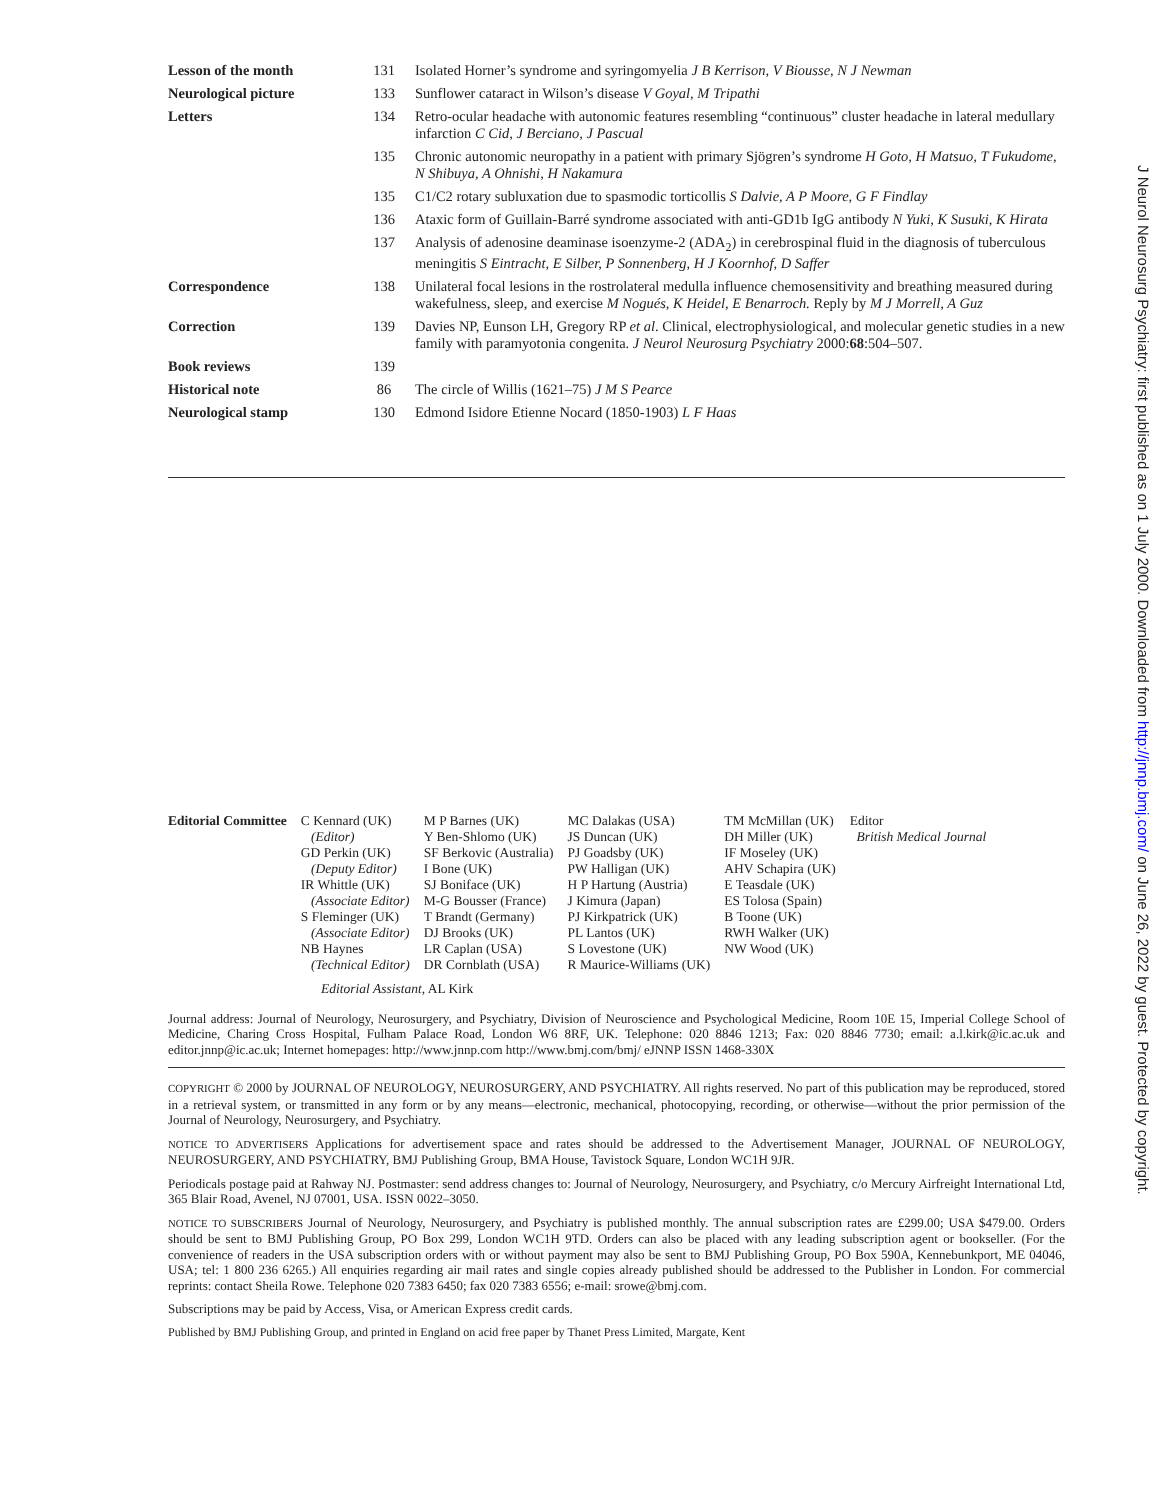| Lesson of the month | 131 | Isolated Horner’s syndrome and syringomyelia J B Kerrison, V Biousse, N J Newman |
| Neurological picture | 133 | Sunflower cataract in Wilson’s disease V Goyal, M Tripathi |
| Letters | 134 | Retro-ocular headache with autonomic features resembling “continuous” cluster headache in lateral medullary infarction C Cid, J Berciano, J Pascual |
| | 135 | Chronic autonomic neuropathy in a patient with primary Sjögren’s syndrome H Goto, H Matsuo, T Fukudome, N Shibuya, A Ohnishi, H Nakamura |
| | 135 | C1/C2 rotary subluxation due to spasmodic torticollis S Dalvie, A P Moore, G F Findlay |
| | 136 | Ataxic form of Guillain-Barré syndrome associated with anti-GD1b IgG antibody N Yuki, K Susuki, K Hirata |
| | 137 | Analysis of adenosine deaminase isoenzyme-2 (ADA<sub>2</sub>) in cerebrospinal fluid in the diagnosis of tuberculous meningitis S Eintracht, E Silber, P Sonnenberg, H J Koornhof, D Saffer |
| Correspondence | 138 | Unilateral focal lesions in the rostrolateral medulla influence chemosensitivity and breathing measured during wakefulness, sleep, and exercise M Nogués, K Heidel, E Benarroch. Reply by M J Morrell, A Guz |
| Correction | 139 | Davies NP, Eunson LH, Gregory RP et al . Clinical, electrophysiological, and molecular genetic studies in a new family with paramyotonia congenita. J Neurol Neurosurg Psychiatry 2000: 68 :504–507. |
| Book reviews | 139 | |
| Historical note | 86 | The circle of Willis (1621–75) J M S Pearce |
| Neurological stamp | 130 | Edmond Isidore Etienne Nocard (1850-1903) L F Haas |
Editorial Committee C Kennard (UK)
(Editor)
GD Perkin (UK)
(Deputy Editor)
IR Whittle (UK)
(Associate Editor)
S Fleminger (UK)
(Associate Editor)
NB Haynes
(Technical Editor)
M P Barnes (UK)
Y Ben-Shlomo (UK)
SF Berkovic (Australia)
I Bone (UK)
SJ Boniface (UK)
M-G Bousser (France)
T Brandt (Germany)
DJ Brooks (UK)
LR Caplan (USA)
DR Cornblath (USA)
MC Dalakas (USA)
JS Duncan (UK)
PJ Goadsby (UK)
PW Halligan (UK)
H P Hartung (Austria)
J Kimura (Japan)
PJ Kirkpatrick (UK)
PL Lantos (UK)
S Lovestone (UK)
R Maurice-Williams (UK)
TM McMillan (UK)
DH Miller (UK)
IF Moseley (UK)
AHV Schapira (UK)
E Teasdale (UK)
ES Tolosa (Spain)
B Toone (UK)
RWH Walker (UK)
NW Wood (UK)
Editor
British Medical Journal
Editorial Assistant, AL Kirk
Journal address: Journal of Neurology, Neurosurgery, and Psychiatry, Division of Neuroscience and Psychological Medicine, Room 10E 15, Imperial College School of Medicine, Charing Cross Hospital, Fulham Palace Road, London W6 8RF, UK. Telephone: 020 8846 1213; Fax: 020 8846 7730; email: a.l.kirk@ic.ac.uk and editor.jnnp@ic.ac.uk; Internet homepages: http://www.jnnp.com http://www.bmj.com/bmj/ eJNNP ISSN 1468-330X
COPYRIGHT © 2000 by JOURNAL OF NEUROLOGY, NEUROSURGERY, AND PSYCHIATRY. All rights reserved. No part of this publication may be reproduced, stored in a retrieval system, or transmitted in any form or by any means—electronic, mechanical, photocopying, recording, or otherwise—without the prior permission of the Journal of Neurology, Neurosurgery, and Psychiatry.
NOTICE TO ADVERTISERS Applications for advertisement space and rates should be addressed to the Advertisement Manager, JOURNAL OF NEUROLOGY, NEUROSURGERY, AND PSYCHIATRY, BMJ Publishing Group, BMA House, Tavistock Square, London WC1H 9JR.
Periodicals postage paid at Rahway NJ. Postmaster: send address changes to: Journal of Neurology, Neurosurgery, and Psychiatry, c/o Mercury Airfreight International Ltd, 365 Blair Road, Avenel, NJ 07001, USA. ISSN 0022–3050.
NOTICE TO SUBSCRIBERS Journal of Neurology, Neurosurgery, and Psychiatry is published monthly. The annual subscription rates are £299.00; USA $479.00. Orders should be sent to BMJ Publishing Group, PO Box 299, London WC1H 9TD. Orders can also be placed with any leading subscription agent or bookseller. (For the convenience of readers in the USA subscription orders with or without payment may also be sent to BMJ Publishing Group, PO Box 590A, Kennebunkport, ME 04046, USA; tel: 1 800 236 6265.) All enquiries regarding air mail rates and single copies already published should be addressed to the Publisher in London. For commercial reprints: contact Sheila Rowe. Telephone 020 7383 6450; fax 020 7383 6556; e-mail: srowe@bmj.com.
Subscriptions may be paid by Access, Visa, or American Express credit cards.
Published by BMJ Publishing Group, and printed in England on acid free paper by Thanet Press Limited, Margate, Kent
J Neurol Neurosurg Psychiatry: first published as on 1 July 2000. Downloaded from http://jnnp.bmj.com/ on June 26, 2022 by guest. Protected by copyright.